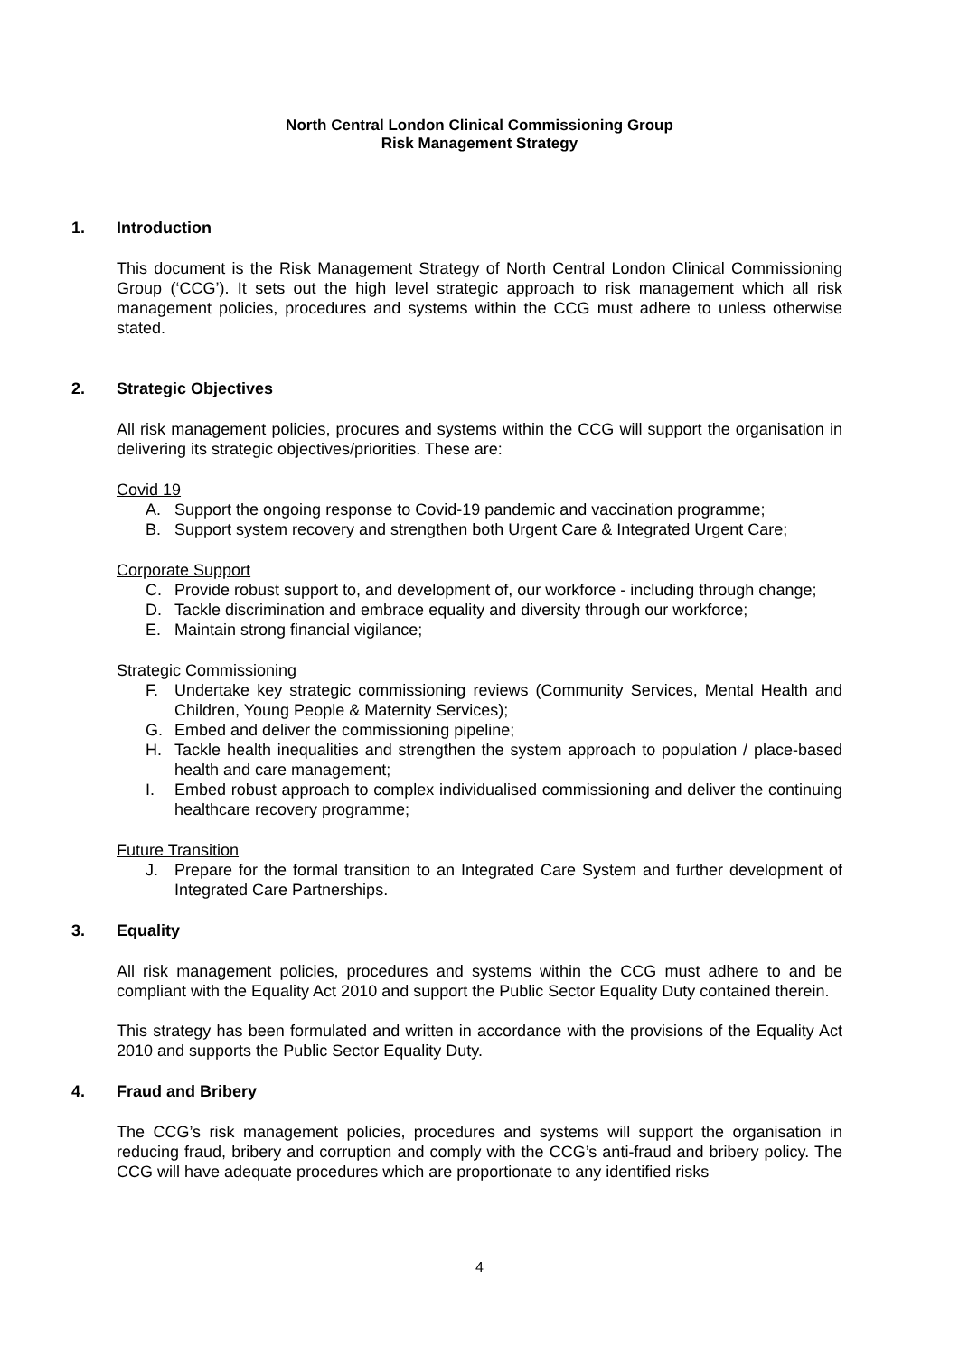North Central London Clinical Commissioning Group
Risk Management Strategy
1. Introduction
This document is the Risk Management Strategy of North Central London Clinical Commissioning Group (‘CCG’). It sets out the high level strategic approach to risk management which all risk management policies, procedures and systems within the CCG must adhere to unless otherwise stated.
2. Strategic Objectives
All risk management policies, procures and systems within the CCG will support the organisation in delivering its strategic objectives/priorities. These are:
Covid 19
A. Support the ongoing response to Covid-19 pandemic and vaccination programme;
B. Support system recovery and strengthen both Urgent Care & Integrated Urgent Care;
Corporate Support
C. Provide robust support to, and development of, our workforce - including through change;
D. Tackle discrimination and embrace equality and diversity through our workforce;
E. Maintain strong financial vigilance;
Strategic Commissioning
F. Undertake key strategic commissioning reviews (Community Services, Mental Health and Children, Young People & Maternity Services);
G. Embed and deliver the commissioning pipeline;
H. Tackle health inequalities and strengthen the system approach to population / place-based health and care management;
I. Embed robust approach to complex individualised commissioning and deliver the continuing healthcare recovery programme;
Future Transition
J. Prepare for the formal transition to an Integrated Care System and further development of Integrated Care Partnerships.
3. Equality
All risk management policies, procedures and systems within the CCG must adhere to and be compliant with the Equality Act 2010 and support the Public Sector Equality Duty contained therein.
This strategy has been formulated and written in accordance with the provisions of the Equality Act 2010 and supports the Public Sector Equality Duty.
4. Fraud and Bribery
The CCG’s risk management policies, procedures and systems will support the organisation in reducing fraud, bribery and corruption and comply with the CCG’s anti-fraud and bribery policy. The CCG will have adequate procedures which are proportionate to any identified risks
4